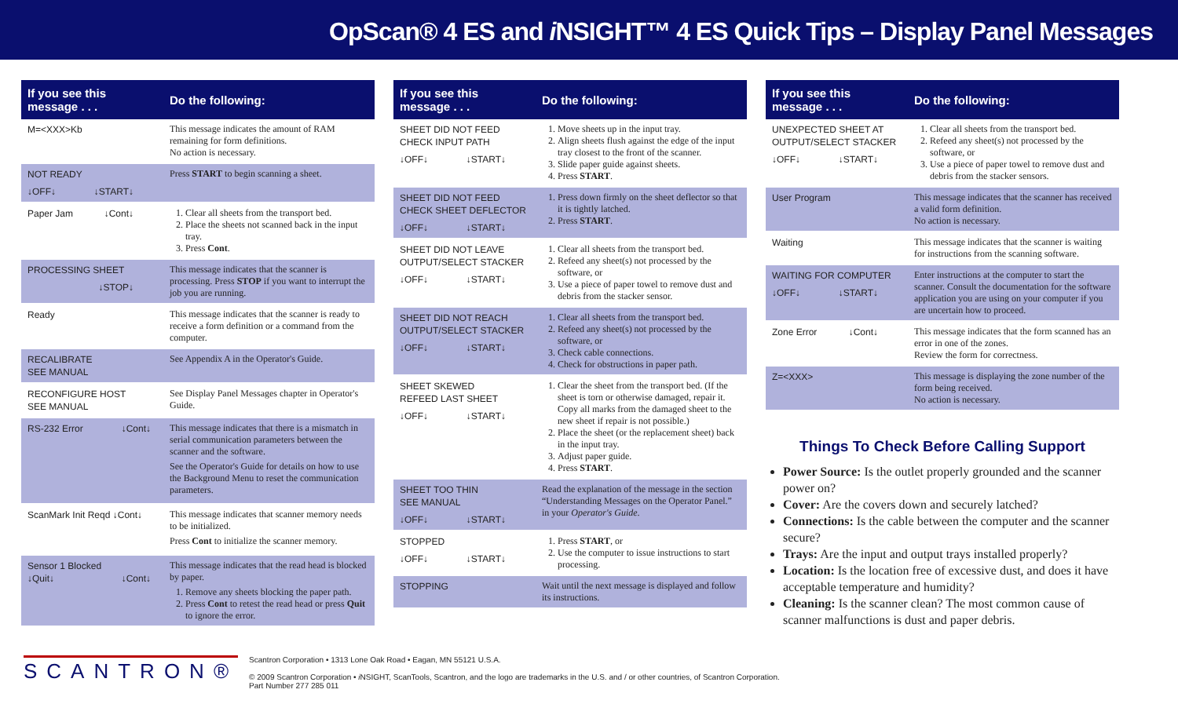OpScan® 4 ES and i NSIGHT™ 4 ES Quick Tips – Display Panel Messages
| If you see this message . . . | Do the following: |
| --- | --- |
| M=<XXX>Kb | This message indicates the amount of RAM remaining for form definitions. No action is necessary. |
| NOT READY ↓OFF↓ ↓START↓ | Press START to begin scanning a sheet. |
| Paper Jam ↓Cont↓ | 1. Clear all sheets from the transport bed. 2. Place the sheets not scanned back in the input tray. 3. Press Cont . |
| PROCESSING SHEET ↓STOP↓ | This message indicates that the scanner is processing. Press STOP if you want to interrupt the job you are running. |
| Ready | This message indicates that the scanner is ready to receive a form definition or a command from the computer. |
| RECALIBRATE SEE MANUAL | See Appendix A in the Operator's Guide. |
| RECONFIGURE HOST SEE MANUAL | See Display Panel Messages chapter in Operator's Guide. |
| RS-232 Error ↓Cont↓ | This message indicates that there is a mismatch in serial communication parameters between the scanner and the software. See the Operator's Guide for details on how to use the Background Menu to reset the communication parameters. |
| ScanMark Init Reqd ↓Cont↓ | This message indicates that scanner memory needs to be initialized. Press Cont to initialize the scanner memory. |
| Sensor 1 Blocked ↓Quit↓ ↓Cont↓ | This message indicates that the read head is blocked by paper. 1. Remove any sheets blocking the paper path. 2. Press Cont to retest the read head or press Quit to ignore the error. |
| If you see this message . . . | Do the following: |
| --- | --- |
| SHEET DID NOT FEED CHECK INPUT PATH ↓OFF↓ ↓START↓ | 1. Move sheets up in the input tray. 2. Align sheets flush against the edge of the input tray closest to the front of the scanner. 3. Slide paper guide against sheets. 4. Press START . |
| SHEET DID NOT FEED CHECK SHEET DEFLECTOR ↓OFF↓ ↓START↓ | 1. Press down firmly on the sheet deflector so that it is tightly latched. 2. Press START . |
| SHEET DID NOT LEAVE OUTPUT/SELECT STACKER ↓OFF↓ ↓START↓ | 1. Clear all sheets from the transport bed. 2. Refeed any sheet(s) not processed by the software, or 3. Use a piece of paper towel to remove dust and debris from the stacker sensor. |
| SHEET DID NOT REACH OUTPUT/SELECT STACKER ↓OFF↓ ↓START↓ | 1. Clear all sheets from the transport bed. 2. Refeed any sheet(s) not processed by the software, or 3. Check cable connections. 4. Check for obstructions in paper path. |
| SHEET SKEWED REFEED LAST SHEET ↓OFF↓ ↓START↓ | 1. Clear the sheet from the transport bed. (If the sheet is torn or otherwise damaged, repair it. Copy all marks from the damaged sheet to the new sheet if repair is not possible.) 2. Place the sheet (or the replacement sheet) back in the input tray. 3. Adjust paper guide. 4. Press START . |
| SHEET TOO THIN SEE MANUAL ↓OFF↓ ↓START↓ | Read the explanation of the message in the section “Understanding Messages on the Operator Panel.” in your Operator's Guide . |
| STOPPED ↓OFF↓ ↓START↓ | 1. Press START , or 2. Use the computer to issue instructions to start processing. |
| STOPPING | Wait until the next message is displayed and follow its instructions. |
| If you see this message . . . | Do the following: |
| --- | --- |
| UNEXPECTED SHEET AT OUTPUT/SELECT STACKER ↓OFF↓ ↓START↓ | 1. Clear all sheets from the transport bed. 2. Refeed any sheet(s) not processed by the software, or 3. Use a piece of paper towel to remove dust and debris from the stacker sensors. |
| User Program | This message indicates that the scanner has received a valid form definition. No action is necessary. |
| Waiting | This message indicates that the scanner is waiting for instructions from the scanning software. |
| WAITING FOR COMPUTER ↓OFF↓ ↓START↓ | Enter instructions at the computer to start the scanner. Consult the documentation for the software application you are using on your computer if you are uncertain how to proceed. |
| Zone Error ↓Cont↓ | This message indicates that the form scanned has an error in one of the zones. Review the form for correctness. |
| Z=<XXX> | This message is displaying the zone number of the form being received. No action is necessary. |
Things To Check Before Calling Support
Power Source: Is the outlet properly grounded and the scanner power on?
Cover: Are the covers down and securely latched?
Connections: Is the cable between the computer and the scanner secure?
Trays: Are the input and output trays installed properly?
Location: Is the location free of excessive dust, and does it have acceptable temperature and humidity?
Cleaning: Is the scanner clean? The most common cause of scanner malfunctions is dust and paper debris.
SCANTRON®
Scantron Corporation • 1313 Lone Oak Road • Eagan, MN 55121 U.S.A.
© 2009 Scantron Corporation • i NSIGHT, ScanTools, Scantron, and the logo are trademarks in the U.S. and / or other countries, of Scantron Corporation.
Part Number 277 285 011